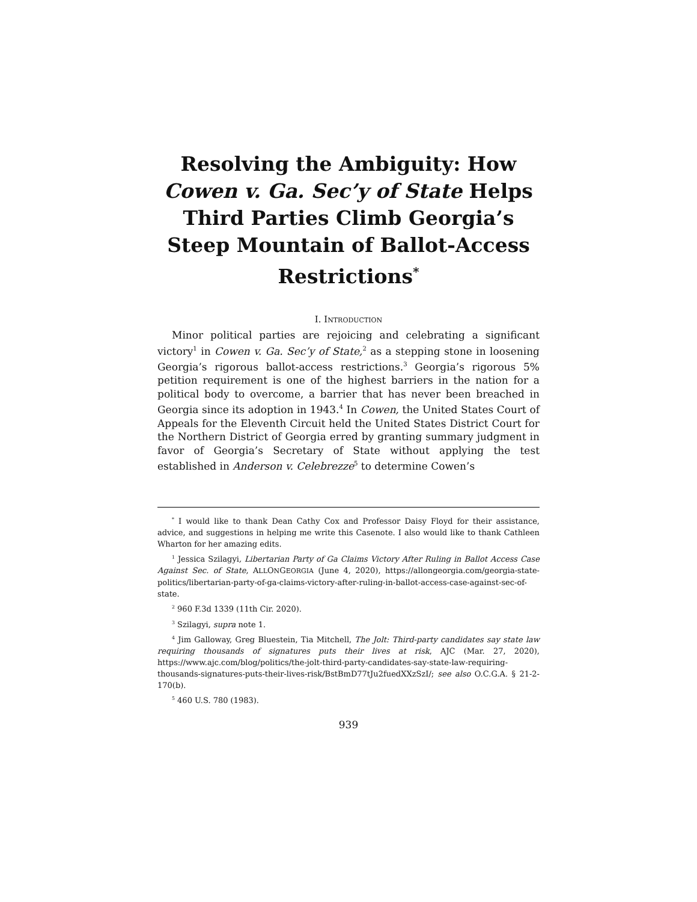Resolving the Ambiguity: How Cowen v. Ga. Sec’y of State Helps Third Parties Climb Georgia’s Steep Mountain of Ballot-Access Restrictions<sup>*</sup>
I. INTRODUCTION
Minor political parties are rejoicing and celebrating a significant victory<sup>1</sup> in Cowen v. Ga. Sec’y of State,<sup>2</sup> as a stepping stone in loosening Georgia’s rigorous ballot-access restrictions.<sup>3</sup> Georgia’s rigorous 5% petition requirement is one of the highest barriers in the nation for a political body to overcome, a barrier that has never been breached in Georgia since its adoption in 1943.<sup>4</sup> In Cowen, the United States Court of Appeals for the Eleventh Circuit held the United States District Court for the Northern District of Georgia erred by granting summary judgment in favor of Georgia’s Secretary of State without applying the test established in Anderson v. Celebrezze<sup>5</sup> to determine Cowen’s
<sup>*</sup> I would like to thank Dean Cathy Cox and Professor Daisy Floyd for their assistance, advice, and suggestions in helping me write this Casenote. I also would like to thank Cathleen Wharton for her amazing edits.
<sup>1</sup> Jessica Szilagyi, Libertarian Party of Ga Claims Victory After Ruling in Ballot Access Case Against Sec. of State, ALLONGEORGIA (June 4, 2020), https://allongeorgia.com/georgia-state-politics/libertarian-party-of-ga-claims-victory-after-ruling-in-ballot-access-case-against-sec-of-state.
<sup>2</sup> 960 F.3d 1339 (11th Cir. 2020).
<sup>3</sup> Szilagyi, supra note 1.
<sup>4</sup> Jim Galloway, Greg Bluestein, Tia Mitchell, The Jolt: Third-party candidates say state law requiring thousands of signatures puts their lives at risk, AJC (Mar. 27, 2020), https://www.ajc.com/blog/politics/the-jolt-third-party-candidates-say-state-law-requiring-thousands-signatures-puts-their-lives-risk/BstBmD77tJu2fuedXXzSzI/; see also O.C.G.A. § 21-2-170(b).
<sup>5</sup> 460 U.S. 780 (1983).
939